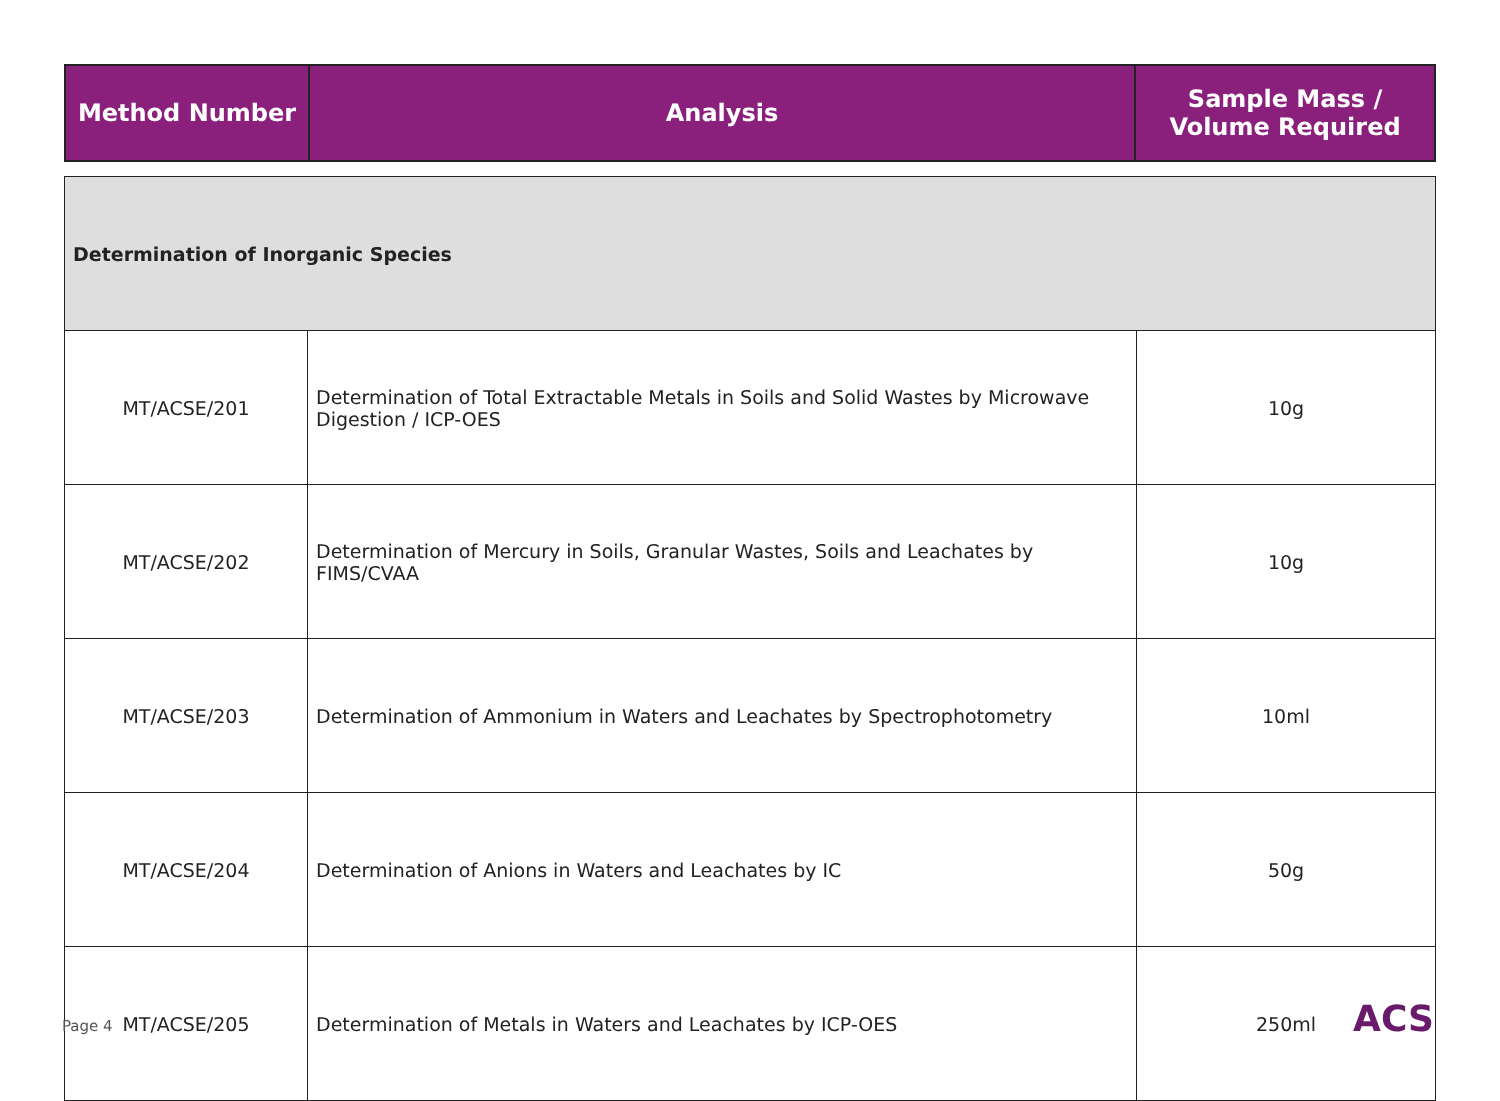| Method Number | Analysis | Sample Mass / Volume Required |
| --- | --- | --- |
| Determination of Inorganic Species | | |
| MT/ACSE/201 | Determination of Total Extractable Metals in Soils and Solid Wastes by Microwave Digestion / ICP-OES | 10g |
| MT/ACSE/202 | Determination of Mercury in Soils, Granular Wastes, Soils and Leachates by FIMS/CVAA | 10g |
| MT/ACSE/203 | Determination of Ammonium in Waters and Leachates by Spectrophotometry | 10ml |
| MT/ACSE/204 | Determination of Anions in Waters and Leachates by IC | 50g |
| MT/ACSE/205 | Determination of Metals in Waters and Leachates by ICP-OES | 250ml |
Page 4 ACS